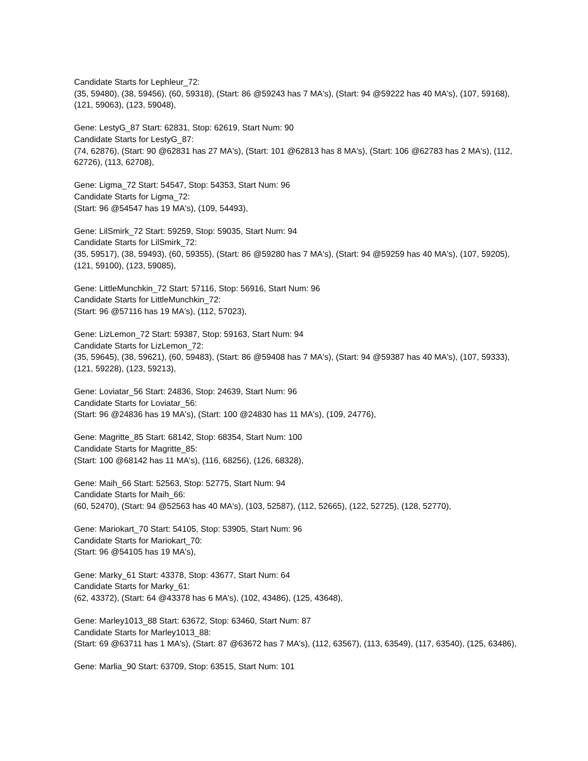Candidate Starts for Lephleur_72:
(35, 59480), (38, 59456), (60, 59318), (Start: 86 @59243 has 7 MA's), (Start: 94 @59222 has 40 MA's), (107, 59168), (121, 59063), (123, 59048),
Gene: LestyG_87 Start: 62831, Stop: 62619, Start Num: 90
Candidate Starts for LestyG_87:
(74, 62876), (Start: 90 @62831 has 27 MA's), (Start: 101 @62813 has 8 MA's), (Start: 106 @62783 has 2 MA's), (112, 62726), (113, 62708),
Gene: Ligma_72 Start: 54547, Stop: 54353, Start Num: 96
Candidate Starts for Ligma_72:
(Start: 96 @54547 has 19 MA's), (109, 54493),
Gene: LilSmirk_72 Start: 59259, Stop: 59035, Start Num: 94
Candidate Starts for LilSmirk_72:
(35, 59517), (38, 59493), (60, 59355), (Start: 86 @59280 has 7 MA's), (Start: 94 @59259 has 40 MA's), (107, 59205), (121, 59100), (123, 59085),
Gene: LittleMunchkin_72 Start: 57116, Stop: 56916, Start Num: 96
Candidate Starts for LittleMunchkin_72:
(Start: 96 @57116 has 19 MA's), (112, 57023),
Gene: LizLemon_72 Start: 59387, Stop: 59163, Start Num: 94
Candidate Starts for LizLemon_72:
(35, 59645), (38, 59621), (60, 59483), (Start: 86 @59408 has 7 MA's), (Start: 94 @59387 has 40 MA's), (107, 59333), (121, 59228), (123, 59213),
Gene: Loviatar_56 Start: 24836, Stop: 24639, Start Num: 96
Candidate Starts for Loviatar_56:
(Start: 96 @24836 has 19 MA's), (Start: 100 @24830 has 11 MA's), (109, 24776),
Gene: Magritte_85 Start: 68142, Stop: 68354, Start Num: 100
Candidate Starts for Magritte_85:
(Start: 100 @68142 has 11 MA's), (116, 68256), (126, 68328),
Gene: Maih_66 Start: 52563, Stop: 52775, Start Num: 94
Candidate Starts for Maih_66:
(60, 52470), (Start: 94 @52563 has 40 MA's), (103, 52587), (112, 52665), (122, 52725), (128, 52770),
Gene: Mariokart_70 Start: 54105, Stop: 53905, Start Num: 96
Candidate Starts for Mariokart_70:
(Start: 96 @54105 has 19 MA's),
Gene: Marky_61 Start: 43378, Stop: 43677, Start Num: 64
Candidate Starts for Marky_61:
(62, 43372), (Start: 64 @43378 has 6 MA's), (102, 43486), (125, 43648),
Gene: Marley1013_88 Start: 63672, Stop: 63460, Start Num: 87
Candidate Starts for Marley1013_88:
(Start: 69 @63711 has 1 MA's), (Start: 87 @63672 has 7 MA's), (112, 63567), (113, 63549), (117, 63540), (125, 63486),
Gene: Marlia_90 Start: 63709, Stop: 63515, Start Num: 101